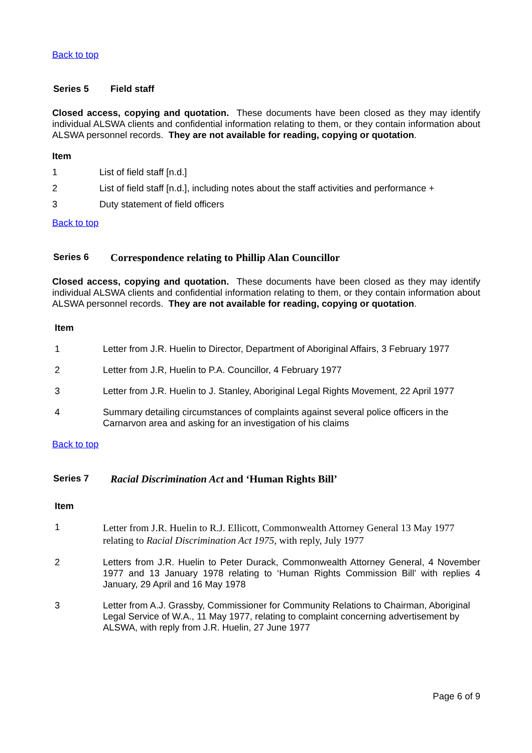Back to top
Series 5 Field staff
Closed access, copying and quotation. These documents have been closed as they may identify individual ALSWA clients and confidential information relating to them, or they contain information about ALSWA personnel records. They are not available for reading, copying or quotation.
Item
1 List of field staff [n.d.]
2 List of field staff [n.d.], including notes about the staff activities and performance +
3 Duty statement of field officers
Back to top
Series 6 Correspondence relating to Phillip Alan Councillor
Closed access, copying and quotation. These documents have been closed as they may identify individual ALSWA clients and confidential information relating to them, or they contain information about ALSWA personnel records. They are not available for reading, copying or quotation.
Item
1 Letter from J.R. Huelin to Director, Department of Aboriginal Affairs, 3 February 1977
2 Letter from J.R, Huelin to P.A. Councillor, 4 February 1977
3 Letter from J.R. Huelin to J. Stanley, Aboriginal Legal Rights Movement, 22 April 1977
4 Summary detailing circumstances of complaints against several police officers in the Carnarvon area and asking for an investigation of his claims
Back to top
Series 7 Racial Discrimination Act and ‘Human Rights Bill’
Item
1 Letter from J.R. Huelin to R.J. Ellicott, Commonwealth Attorney General 13 May 1977 relating to Racial Discrimination Act 1975, with reply, July 1977
2 Letters from J.R. Huelin to Peter Durack, Commonwealth Attorney General, 4 November 1977 and 13 January 1978 relating to ‘Human Rights Commission Bill’ with replies 4 January, 29 April and 16 May 1978
3 Letter from A.J. Grassby, Commissioner for Community Relations to Chairman, Aboriginal Legal Service of W.A., 11 May 1977, relating to complaint concerning advertisement by ALSWA, with reply from J.R. Huelin, 27 June 1977
Page 6 of 9